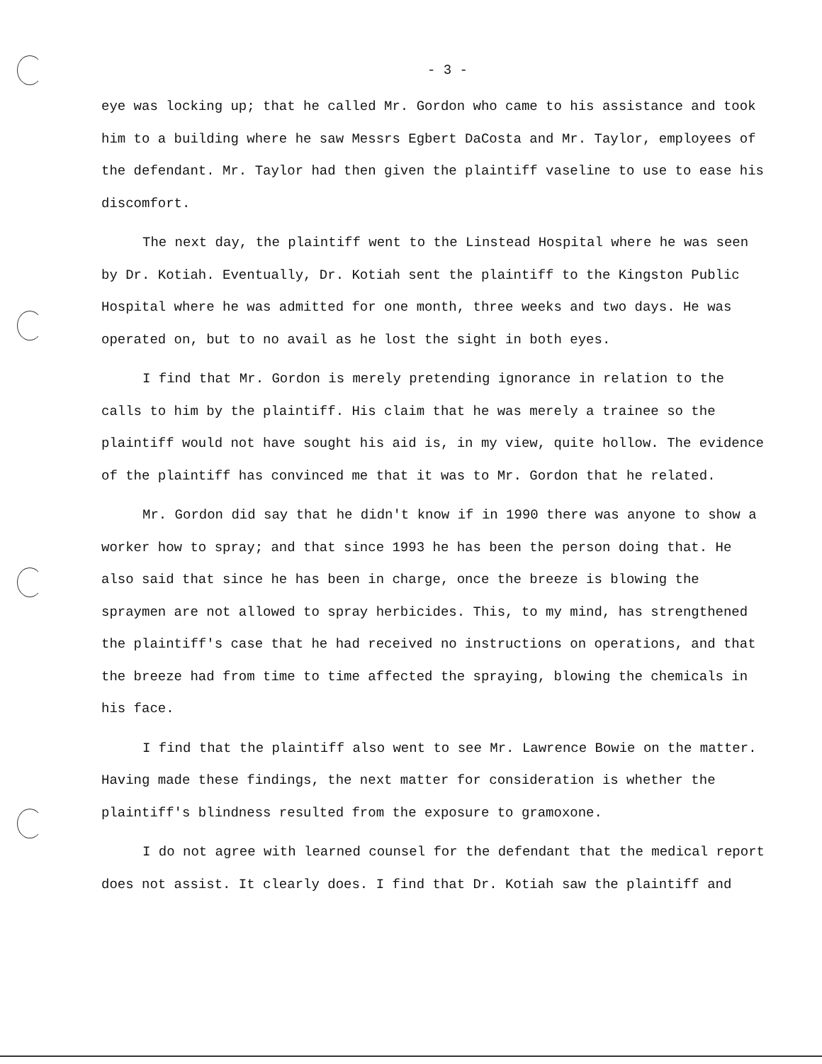- 3 -
eye was locking up; that he called Mr. Gordon who came to his assistance and took him to a building where he saw Messrs Egbert DaCosta and Mr. Taylor, employees of the defendant. Mr. Taylor had then given the plaintiff vaseline to use to ease his discomfort.
The next day, the plaintiff went to the Linstead Hospital where he was seen by Dr. Kotiah. Eventually, Dr. Kotiah sent the plaintiff to the Kingston Public Hospital where he was admitted for one month, three weeks and two days. He was operated on, but to no avail as he lost the sight in both eyes.
I find that Mr. Gordon is merely pretending ignorance in relation to the calls to him by the plaintiff. His claim that he was merely a trainee so the plaintiff would not have sought his aid is, in my view, quite hollow. The evidence of the plaintiff has convinced me that it was to Mr. Gordon that he related.
Mr. Gordon did say that he didn't know if in 1990 there was anyone to show a worker how to spray; and that since 1993 he has been the person doing that. He also said that since he has been in charge, once the breeze is blowing the spraymen are not allowed to spray herbicides. This, to my mind, has strengthened the plaintiff's case that he had received no instructions on operations, and that the breeze had from time to time affected the spraying, blowing the chemicals in his face.
I find that the plaintiff also went to see Mr. Lawrence Bowie on the matter. Having made these findings, the next matter for consideration is whether the plaintiff's blindness resulted from the exposure to gramoxone.
I do not agree with learned counsel for the defendant that the medical report does not assist. It clearly does. I find that Dr. Kotiah saw the plaintiff and